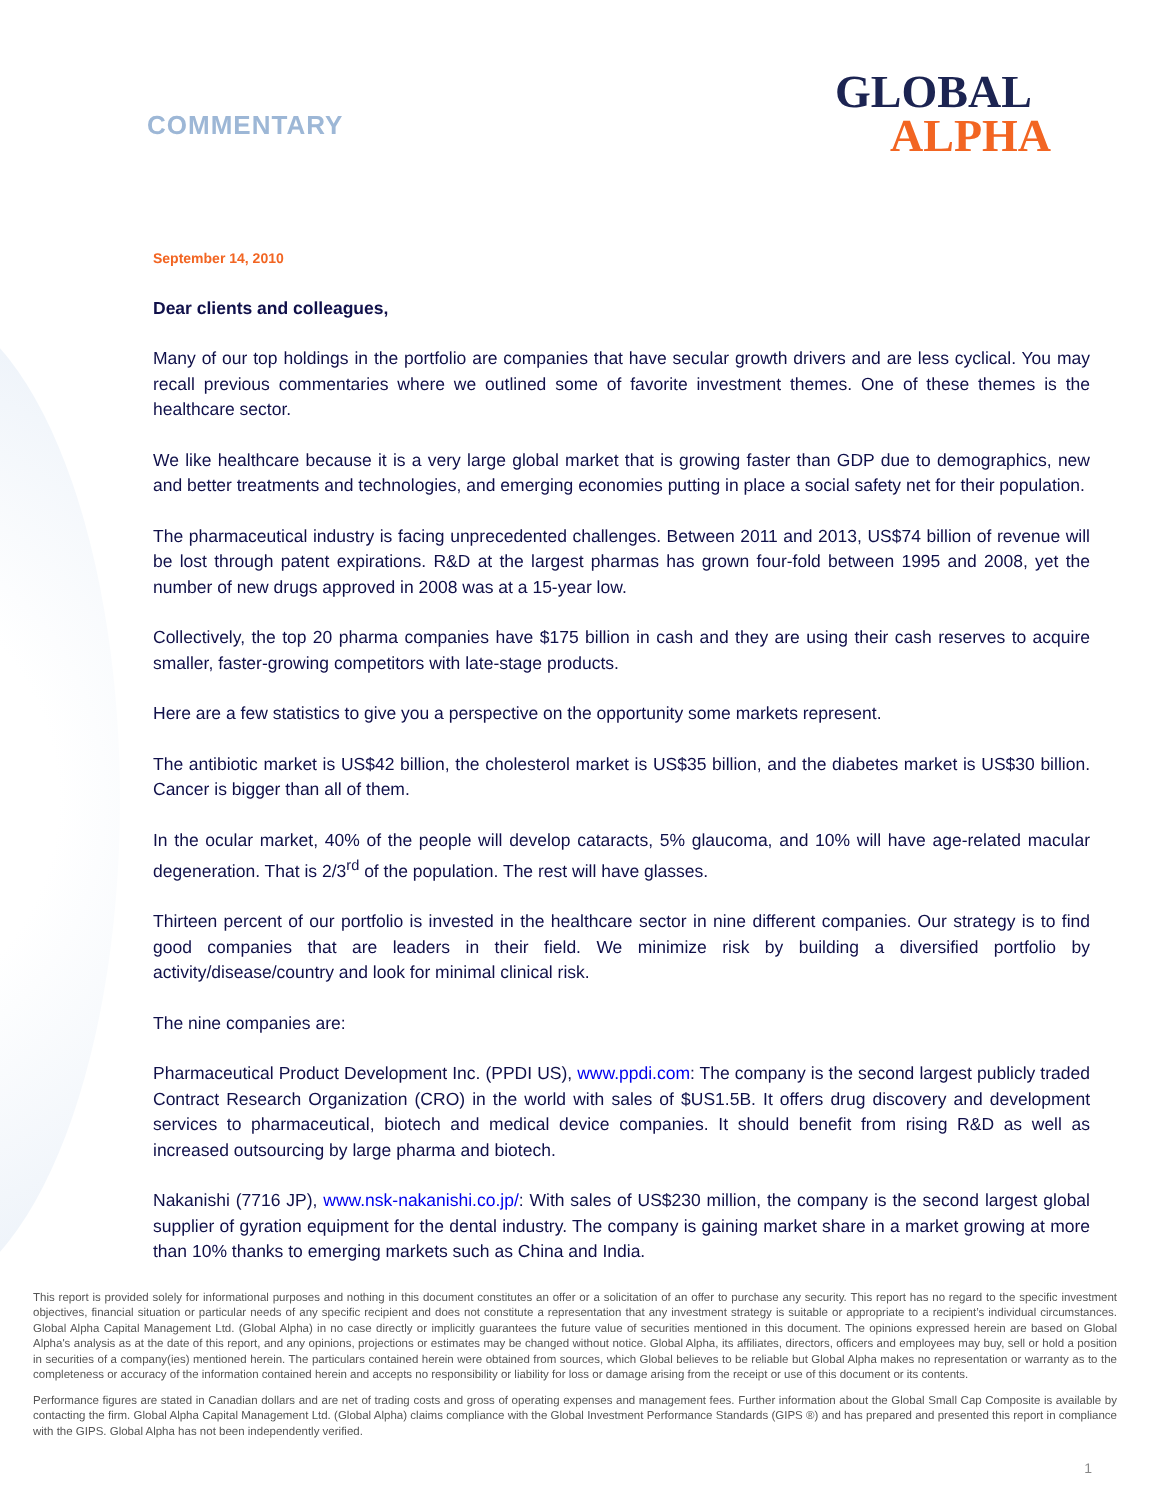COMMENTARY
GLOBAL
ALPHA
September 14, 2010
Dear clients and colleagues,
Many of our top holdings in the portfolio are companies that have secular growth drivers and are less cyclical. You may recall previous commentaries where we outlined some of favorite investment themes. One of these themes is the healthcare sector.
We like healthcare because it is a very large global market that is growing faster than GDP due to demographics, new and better treatments and technologies, and emerging economies putting in place a social safety net for their population.
The pharmaceutical industry is facing unprecedented challenges. Between 2011 and 2013, US$74 billion of revenue will be lost through patent expirations. R&D at the largest pharmas has grown four-fold between 1995 and 2008, yet the number of new drugs approved in 2008 was at a 15-year low.
Collectively, the top 20 pharma companies have $175 billion in cash and they are using their cash reserves to acquire smaller, faster-growing competitors with late-stage products.
Here are a few statistics to give you a perspective on the opportunity some markets represent.
The antibiotic market is US$42 billion, the cholesterol market is US$35 billion, and the diabetes market is US$30 billion. Cancer is bigger than all of them.
In the ocular market, 40% of the people will develop cataracts, 5% glaucoma, and 10% will have age-related macular degeneration. That is 2/3<sup>rd</sup> of the population. The rest will have glasses.
Thirteen percent of our portfolio is invested in the healthcare sector in nine different companies. Our strategy is to find good companies that are leaders in their field. We minimize risk by building a diversified portfolio by activity/disease/country and look for minimal clinical risk.
The nine companies are:
Pharmaceutical Product Development Inc. (PPDI US), www.ppdi.com: The company is the second largest publicly traded Contract Research Organization (CRO) in the world with sales of $US1.5B. It offers drug discovery and development services to pharmaceutical, biotech and medical device companies. It should benefit from rising R&D as well as increased outsourcing by large pharma and biotech.
Nakanishi (7716 JP), www.nsk-nakanishi.co.jp/: With sales of US$230 million, the company is the second largest global supplier of gyration equipment for the dental industry. The company is gaining market share in a market growing at more than 10% thanks to emerging markets such as China and India.
This report is provided solely for informational purposes and nothing in this document constitutes an offer or a solicitation of an offer to purchase any security. This report has no regard to the specific investment objectives, financial situation or particular needs of any specific recipient and does not constitute a representation that any investment strategy is suitable or appropriate to a recipient’s individual circumstances. Global Alpha Capital Management Ltd. (Global Alpha) in no case directly or implicitly guarantees the future value of securities mentioned in this document. The opinions expressed herein are based on Global Alpha's analysis as at the date of this report, and any opinions, projections or estimates may be changed without notice. Global Alpha, its affiliates, directors, officers and employees may buy, sell or hold a position in securities of a company(ies) mentioned herein. The particulars contained herein were obtained from sources, which Global believes to be reliable but Global Alpha makes no representation or warranty as to the completeness or accuracy of the information contained herein and accepts no responsibility or liability for loss or damage arising from the receipt or use of this document or its contents.
Performance figures are stated in Canadian dollars and are net of trading costs and gross of operating expenses and management fees. Further information about the Global Small Cap Composite is available by contacting the firm. Global Alpha Capital Management Ltd. (Global Alpha) claims compliance with the Global Investment Performance Standards (GIPS ®) and has prepared and presented this report in compliance with the GIPS. Global Alpha has not been independently verified.
1